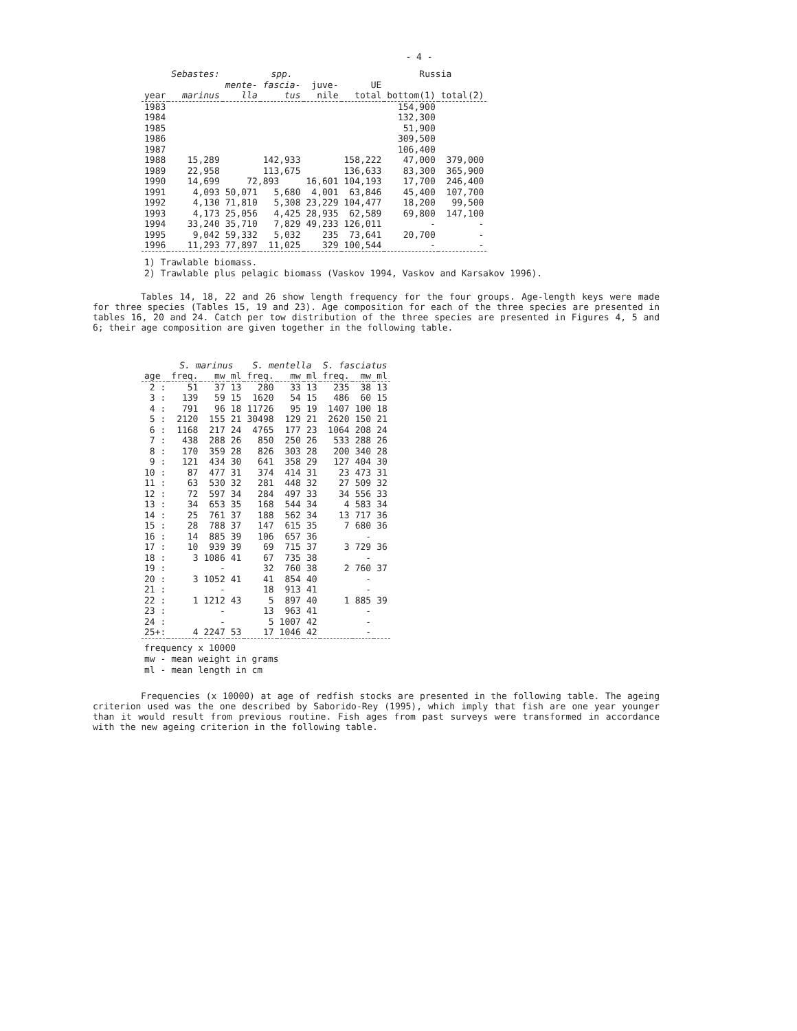- 4 -
| | Sebastes: | spp. | | | | Russia | |
| --- | --- | --- | --- | --- | --- | --- | --- |
| | | mente- | fascia- | juve- | UE | | |
| year | marinus | lla | tus | nile | total | bottom(1) | total(2) |
| 1983 | | | | | | 154,900 | |
| 1984 | | | | | | 132,300 | |
| 1985 | | | | | | 51,900 | |
| 1986 | | | | | | 309,500 | |
| 1987 | | | | | | 106,400 | |
| 1988 | 15,289 | 142,933 | | | 158,222 | 47,000 | 379,000 |
| 1989 | 22,958 | 113,675 | | | 136,633 | 83,300 | 365,900 |
| 1990 | 14,699 | 72,893 | | 16,601 | 104,193 | 17,700 | 246,400 |
| 1991 | 4,093 | 50,071 | 5,680 | 4,001 | 63,846 | 45,400 | 107,700 |
| 1992 | 4,130 | 71,810 | 5,308 | 23,229 | 104,477 | 18,200 | 99,500 |
| 1993 | 4,173 | 25,056 | 4,425 | 28,935 | 62,589 | 69,800 | 147,100 |
| 1994 | 33,240 | 35,710 | 7,829 | 49,233 | 126,011 | - | - |
| 1995 | 9,042 | 59,332 | 5,032 | 235 | 73,641 | 20,700 | - |
| 1996 | 11,293 | 77,897 | 11,025 | 329 | 100,544 | - | - |
1) Trawlable biomass.
2) Trawlable plus pelagic biomass (Vaskov 1994, Vaskov and Karsakov 1996).
Tables 14, 18, 22 and 26 show length frequency for the four groups. Age-length keys were made for three species (Tables 15, 19 and 23). Age composition for each of the three species are presented in tables 16, 20 and 24. Catch per tow distribution of the three species are presented in Figures 4, 5 and 6; their age composition are given together in the following table.
| | S. marinus | | | S. mentella | | | S. fasciatus | | |
| --- | --- | --- | --- | --- | --- | --- | --- | --- | --- |
| age | freq. | mw | ml | freq. | mw | ml | freq. | mw | ml |
| 2 : | 51 | 37 | 13 | 280 | 33 | 13 | 235 | 38 | 13 |
| 3 : | 139 | 59 | 15 | 1620 | 54 | 15 | 486 | 60 | 15 |
| 4 : | 791 | 96 | 18 | 11726 | 95 | 19 | 1407 | 100 | 18 |
| 5 : | 2120 | 155 | 21 | 30498 | 129 | 21 | 2620 | 150 | 21 |
| 6 : | 1168 | 217 | 24 | 4765 | 177 | 23 | 1064 | 208 | 24 |
| 7 : | 438 | 288 | 26 | 850 | 250 | 26 | 533 | 288 | 26 |
| 8 : | 170 | 359 | 28 | 826 | 303 | 28 | 200 | 340 | 28 |
| 9 : | 121 | 434 | 30 | 641 | 358 | 29 | 127 | 404 | 30 |
| 10 : | 87 | 477 | 31 | 374 | 414 | 31 | 23 | 473 | 31 |
| 11 : | 63 | 530 | 32 | 281 | 448 | 32 | 27 | 509 | 32 |
| 12 : | 72 | 597 | 34 | 284 | 497 | 33 | 34 | 556 | 33 |
| 13 : | 34 | 653 | 35 | 168 | 544 | 34 | 4 | 583 | 34 |
| 14 : | 25 | 761 | 37 | 188 | 562 | 34 | 13 | 717 | 36 |
| 15 : | 28 | 788 | 37 | 147 | 615 | 35 | 7 | 680 | 36 |
| 16 : | 14 | 885 | 39 | 106 | 657 | 36 | | - | |
| 17 : | 10 | 939 | 39 | 69 | 715 | 37 | 3 | 729 | 36 |
| 18 : | 3 | 1086 | 41 | 67 | 735 | 38 | | - | |
| 19 : | | - | | 32 | 760 | 38 | 2 | 760 | 37 |
| 20 : | 3 | 1052 | 41 | 41 | 854 | 40 | | - | |
| 21 : | | - | | 18 | 913 | 41 | | - | |
| 22 : | 1 | 1212 | 43 | 5 | 897 | 40 | 1 | 885 | 39 |
| 23 : | | - | | 13 | 963 | 41 | | - | |
| 24 : | | - | | 5 | 1007 | 42 | | - | |
| 25+: | 4 | 2247 | 53 | 17 | 1046 | 42 | | - | |
frequency x 10000
mw - mean weight in grams
ml - mean length in cm
Frequencies (x 10000) at age of redfish stocks are presented in the following table. The ageing criterion used was the one described by Saborido-Rey (1995), which imply that fish are one year younger than it would result from previous routine. Fish ages from past surveys were transformed in accordance with the new ageing criterion in the following table.